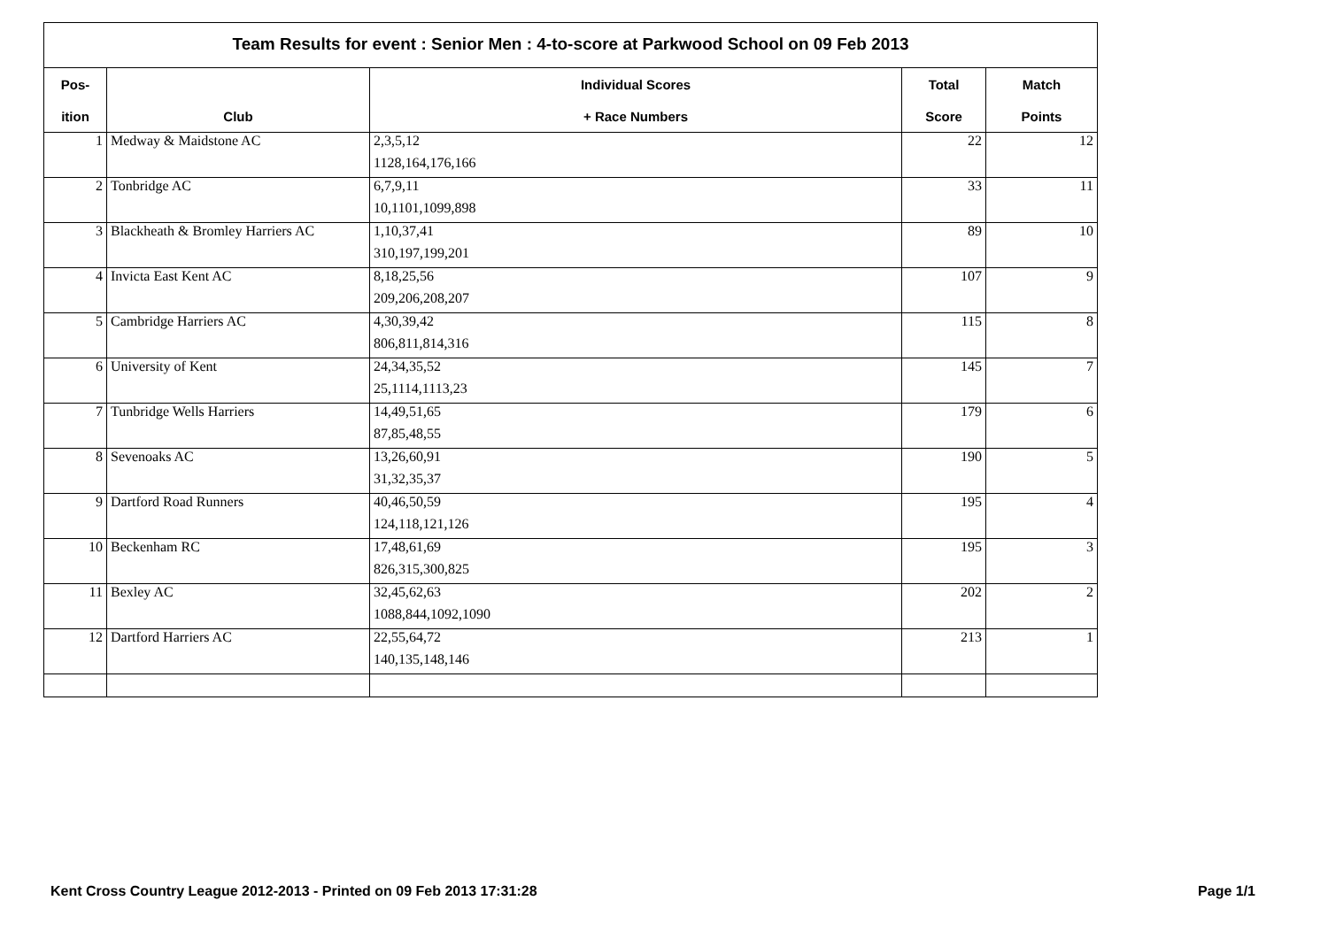Team Results for event : Senior Men : 4-to-score at Parkwood School on 09 Feb 2013
| Pos- | | Individual Scores | Total | Match |
| --- | --- | --- | --- | --- |
| ition | Club | + Race Numbers | Score | Points |
| 1 | Medway & Maidstone AC | 2,3,5,12 | 22 | 12 |
| | | 1128,164,176,166 | | |
| 2 | Tonbridge AC | 6,7,9,11 | 33 | 11 |
| | | 10,1101,1099,898 | | |
| 3 | Blackheath & Bromley Harriers AC | 1,10,37,41 | 89 | 10 |
| | | 310,197,199,201 | | |
| 4 | Invicta East Kent AC | 8,18,25,56 | 107 | 9 |
| | | 209,206,208,207 | | |
| 5 | Cambridge Harriers AC | 4,30,39,42 | 115 | 8 |
| | | 806,811,814,316 | | |
| 6 | University of Kent | 24,34,35,52 | 145 | 7 |
| | | 25,1114,1113,23 | | |
| 7 | Tunbridge Wells Harriers | 14,49,51,65 | 179 | 6 |
| | | 87,85,48,55 | | |
| 8 | Sevenoaks AC | 13,26,60,91 | 190 | 5 |
| | | 31,32,35,37 | | |
| 9 | Dartford Road Runners | 40,46,50,59 | 195 | 4 |
| | | 124,118,121,126 | | |
| 10 | Beckenham RC | 17,48,61,69 | 195 | 3 |
| | | 826,315,300,825 | | |
| 11 | Bexley AC | 32,45,62,63 | 202 | 2 |
| | | 1088,844,1092,1090 | | |
| 12 | Dartford Harriers AC | 22,55,64,72 | 213 | 1 |
| | | 140,135,148,146 | | |
Kent Cross Country League 2012-2013 - Printed on 09 Feb 2013 17:31:28 Page 1/1